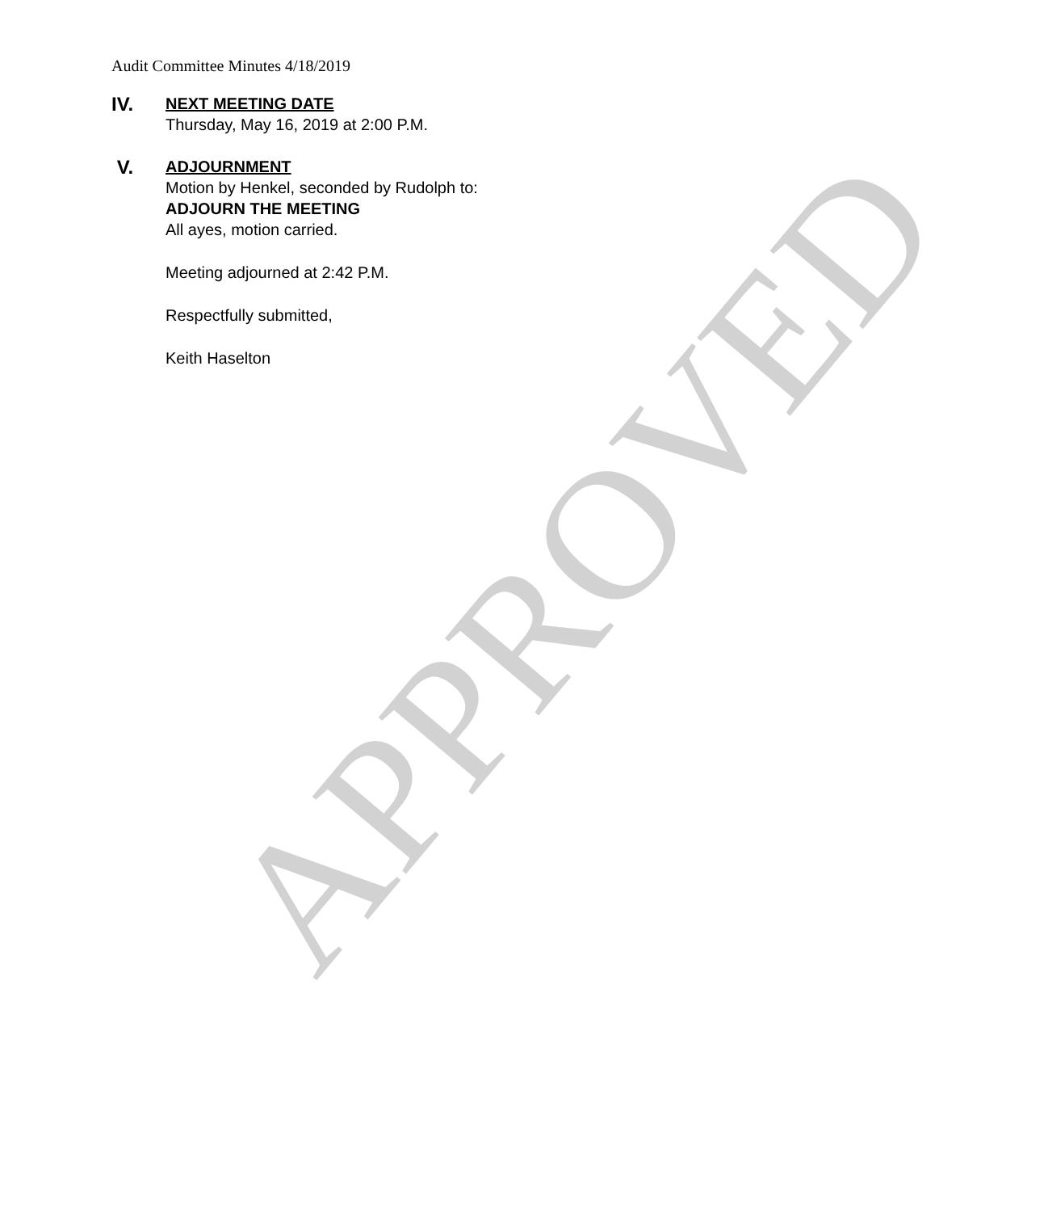Audit Committee Minutes 4/18/2019
IV.
NEXT MEETING DATE
Thursday, May 16, 2019 at 2:00 P.M.
V.
ADJOURNMENT
Motion by Henkel, seconded by Rudolph to:
ADJOURN THE MEETING
All ayes, motion carried.
Meeting adjourned at 2:42 P.M.
Respectfully submitted,
Keith Haselton
APPROVED